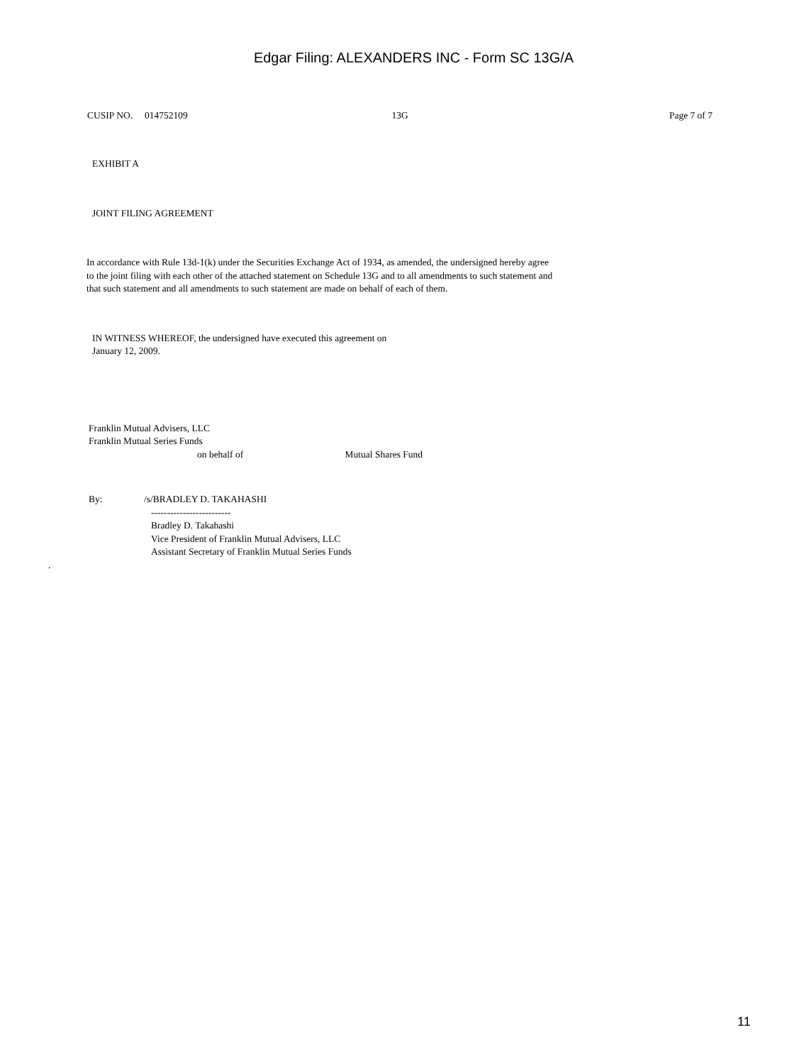Edgar Filing: ALEXANDERS INC - Form SC 13G/A
CUSIP NO. 014752109 13G Page 7 of 7
EXHIBIT A
JOINT FILING AGREEMENT
In accordance with Rule 13d-1(k) under the Securities Exchange Act of 1934, as amended, the undersigned hereby agree to the joint filing with each other of the attached statement on Schedule 13G and to all amendments to such statement and that such statement and all amendments to such statement are made on behalf of each of them.
IN WITNESS WHEREOF, the undersigned have executed this agreement on
January 12, 2009.
Franklin Mutual Advisers, LLC
Franklin Mutual Series Funds
on behalf of Mutual Shares Fund
By: /s/BRADLEY D. TAKAHASHI
-------------------------
Bradley D. Takahashi
Vice President of Franklin Mutual Advisers, LLC
Assistant Secretary of Franklin Mutual Series Funds
.
11